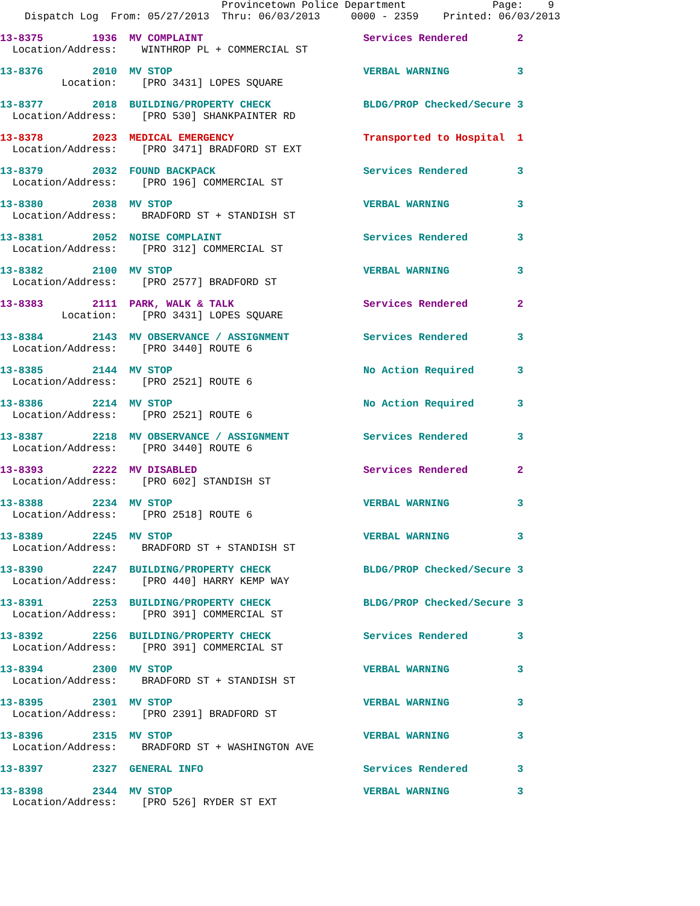Provincetown Police Department              Page:    9
    Dispatch Log  From: 05/27/2013  Thru: 06/03/2013     0000 - 2359    Printed: 06/03/2013
13-8375        1936  MV COMPLAINT                          Services Rendered        2
  Location/Address:    WINTHROP PL + COMMERCIAL ST
13-8376        2010  MV STOP                               VERBAL WARNING           3
          Location:    [PRO 3431] LOPES SQUARE
13-8377        2018  BUILDING/PROPERTY CHECK               BLDG/PROP Checked/Secure 3
  Location/Address:    [PRO 530] SHANKPAINTER RD
13-8378        2023  MEDICAL EMERGENCY                     Transported to Hospital  1
  Location/Address:    [PRO 3471] BRADFORD ST EXT
13-8379        2032  FOUND BACKPACK                        Services Rendered        3
  Location/Address:    [PRO 196] COMMERCIAL ST
13-8380        2038  MV STOP                               VERBAL WARNING           3
  Location/Address:    BRADFORD ST + STANDISH ST
13-8381        2052  NOISE COMPLAINT                       Services Rendered        3
  Location/Address:    [PRO 312] COMMERCIAL ST
13-8382        2100  MV STOP                               VERBAL WARNING           3
  Location/Address:    [PRO 2577] BRADFORD ST
13-8383        2111  PARK, WALK & TALK                     Services Rendered        2
          Location:    [PRO 3431] LOPES SQUARE
13-8384        2143  MV OBSERVANCE / ASSIGNMENT            Services Rendered        3
  Location/Address:    [PRO 3440] ROUTE 6
13-8385        2144  MV STOP                               No Action Required       3
  Location/Address:    [PRO 2521] ROUTE 6
13-8386        2214  MV STOP                               No Action Required       3
  Location/Address:    [PRO 2521] ROUTE 6
13-8387        2218  MV OBSERVANCE / ASSIGNMENT            Services Rendered        3
  Location/Address:    [PRO 3440] ROUTE 6
13-8393        2222  MV DISABLED                           Services Rendered        2
  Location/Address:    [PRO 602] STANDISH ST
13-8388        2234  MV STOP                               VERBAL WARNING           3
  Location/Address:    [PRO 2518] ROUTE 6
13-8389        2245  MV STOP                               VERBAL WARNING           3
  Location/Address:    BRADFORD ST + STANDISH ST
13-8390        2247  BUILDING/PROPERTY CHECK               BLDG/PROP Checked/Secure 3
  Location/Address:    [PRO 440] HARRY KEMP WAY
13-8391        2253  BUILDING/PROPERTY CHECK               BLDG/PROP Checked/Secure 3
  Location/Address:    [PRO 391] COMMERCIAL ST
13-8392        2256  BUILDING/PROPERTY CHECK               Services Rendered        3
  Location/Address:    [PRO 391] COMMERCIAL ST
13-8394        2300  MV STOP                               VERBAL WARNING           3
  Location/Address:    BRADFORD ST + STANDISH ST
13-8395        2301  MV STOP                               VERBAL WARNING           3
  Location/Address:    [PRO 2391] BRADFORD ST
13-8396        2315  MV STOP                               VERBAL WARNING           3
  Location/Address:    BRADFORD ST + WASHINGTON AVE
13-8397        2327  GENERAL INFO                          Services Rendered        3
13-8398        2344  MV STOP                               VERBAL WARNING           3
  Location/Address:    [PRO 526] RYDER ST EXT